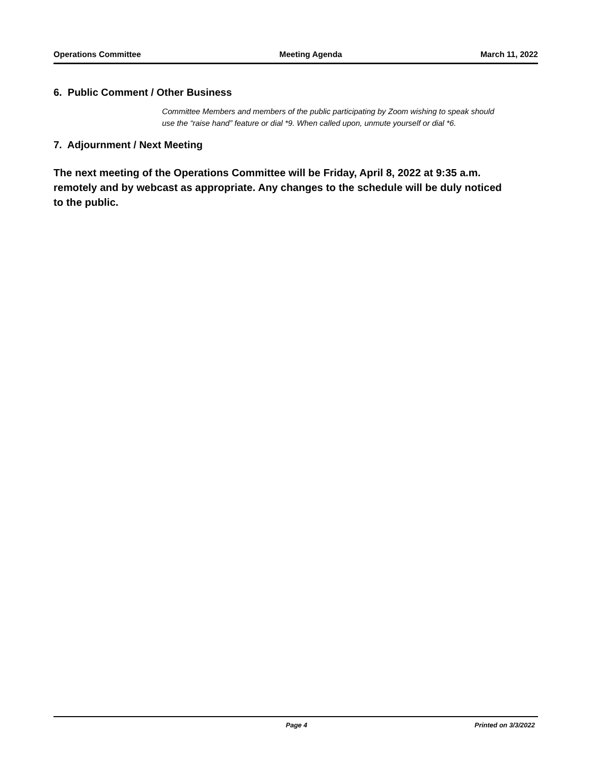Operations Committee Meeting Agenda March 11, 2022
6. Public Comment / Other Business
Committee Members and members of the public participating by Zoom wishing to speak should use the “raise hand” feature or dial *9. When called upon, unmute yourself or dial *6.
7. Adjournment / Next Meeting
The next meeting of the Operations Committee will be Friday, April 8, 2022 at 9:35 a.m. remotely and by webcast as appropriate. Any changes to the schedule will be duly noticed to the public.
Page 4 Printed on 3/3/2022